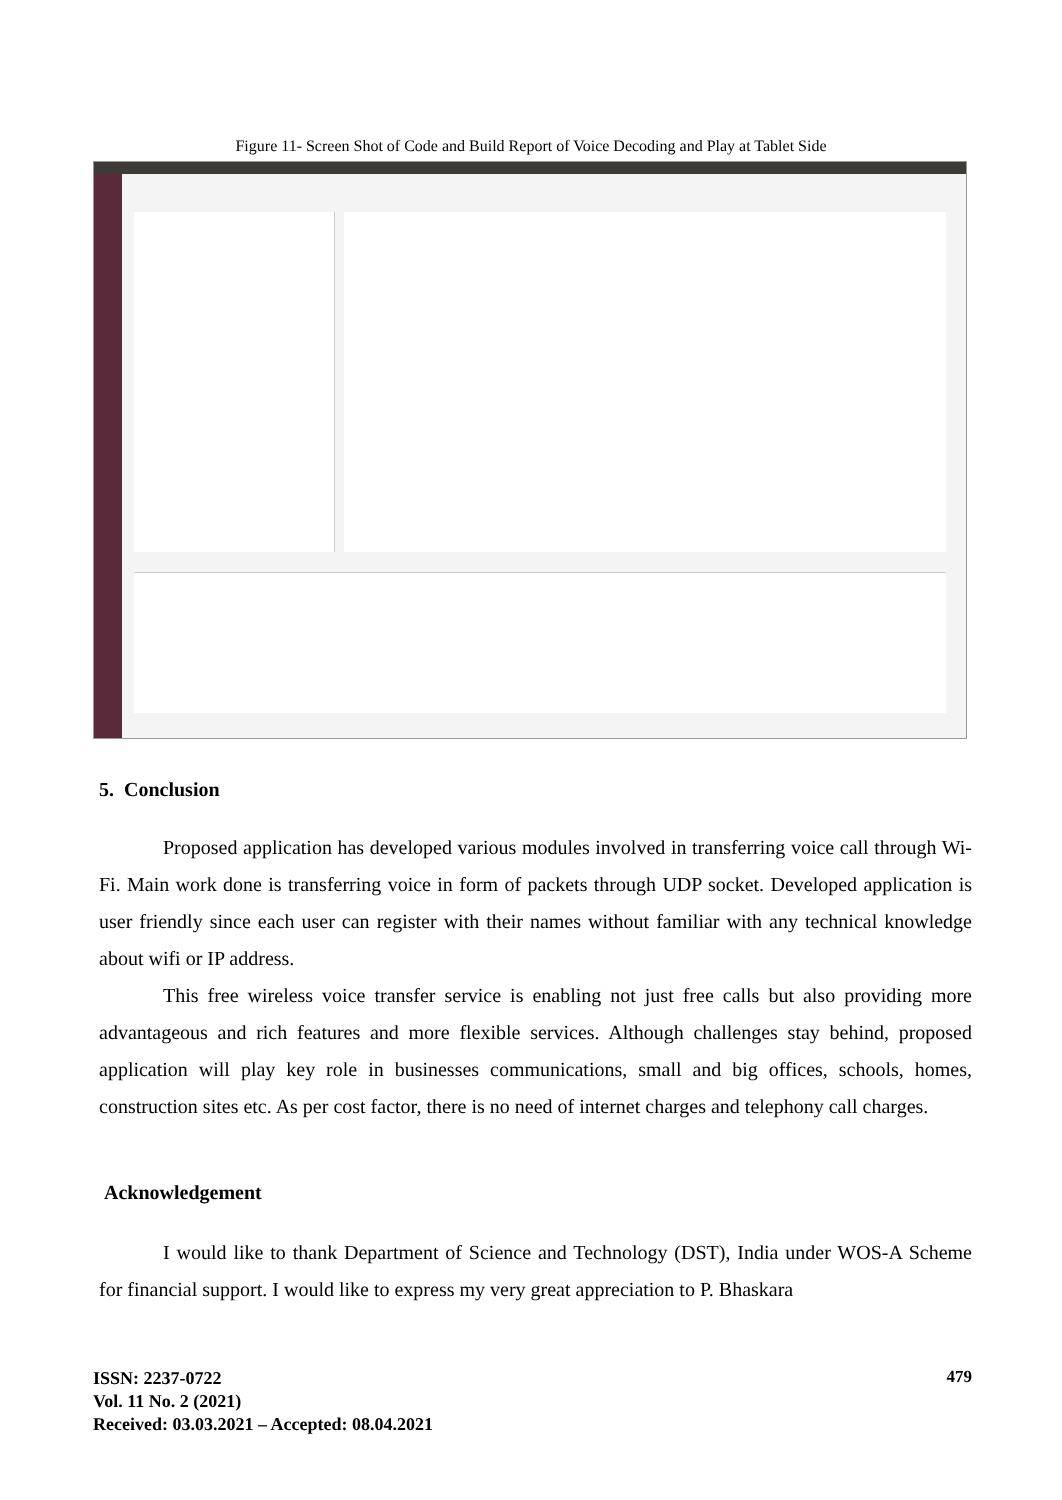Figure 11- Screen Shot of Code and Build Report of Voice Decoding and Play at Tablet Side
5. Conclusion
Proposed application has developed various modules involved in transferring voice call through Wi-Fi. Main work done is transferring voice in form of packets through UDP socket. Developed application is user friendly since each user can register with their names without familiar with any technical knowledge about wifi or IP address.
This free wireless voice transfer service is enabling not just free calls but also providing more advantageous and rich features and more flexible services. Although challenges stay behind, proposed application will play key role in businesses communications, small and big offices, schools, homes, construction sites etc. As per cost factor, there is no need of internet charges and telephony call charges.
Acknowledgement
I would like to thank Department of Science and Technology (DST), India under WOS-A Scheme for financial support. I would like to express my very great appreciation to P. Bhaskara
ISSN: 2237-0722
Vol. 11 No. 2 (2021)
Received: 03.03.2021 – Accepted: 08.04.2021
479